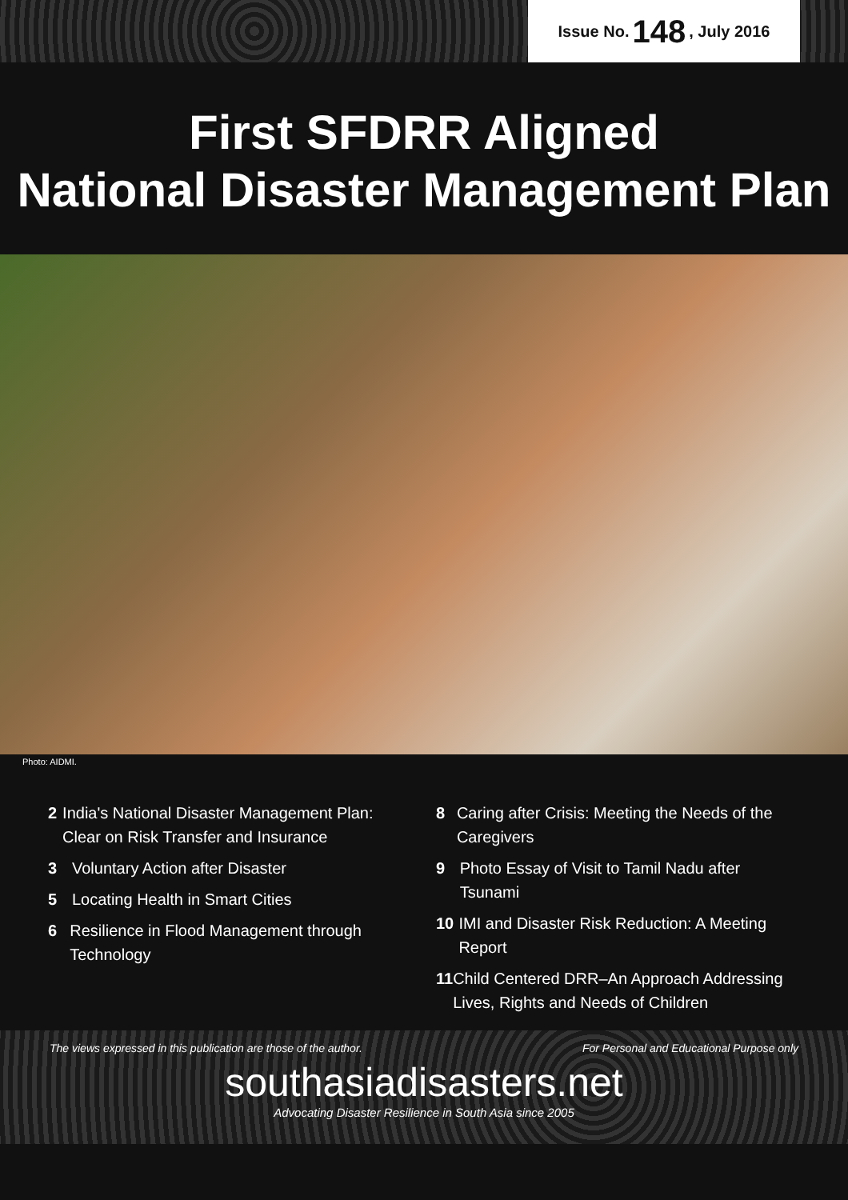Issue No. 148, July 2016
First SFDRR Aligned
National Disaster Management Plan
Photo: AIDMI.
2 India's National Disaster Management Plan: Clear on Risk Transfer and Insurance
3 Voluntary Action after Disaster
5 Locating Health in Smart Cities
6 Resilience in Flood Management through Technology
8 Caring after Crisis: Meeting the Needs of the Caregivers
9 Photo Essay of Visit to Tamil Nadu after Tsunami
10 IMI and Disaster Risk Reduction: A Meeting Report
11 Child Centered DRR–An Approach Addressing Lives, Rights and Needs of Children
The views expressed in this publication are those of the author. For Personal and Educational Purpose only
southasiadisasters.net
Advocating Disaster Resilience in South Asia since 2005